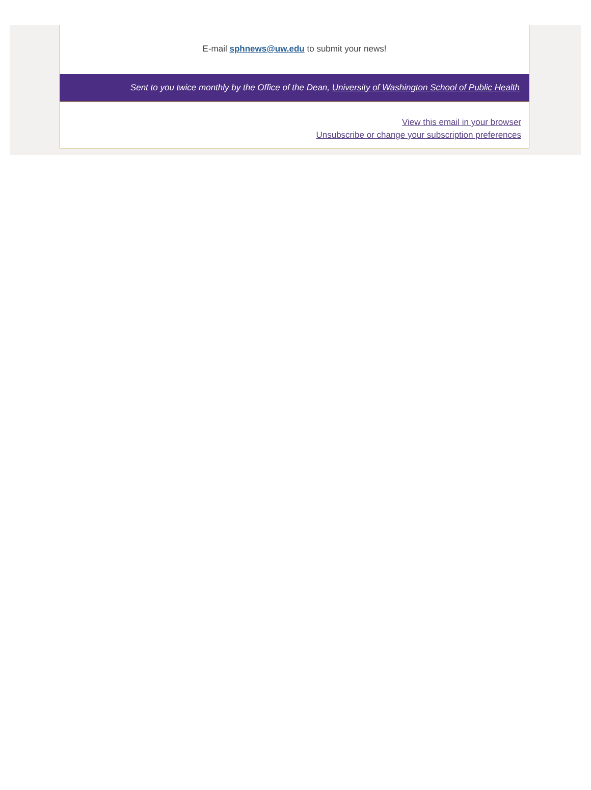E-mail sphnews@uw.edu to submit your news!
Sent to you twice monthly by the Office of the Dean, University of Washington School of Public Health
View this email in your browser
Unsubscribe or change your subscription preferences